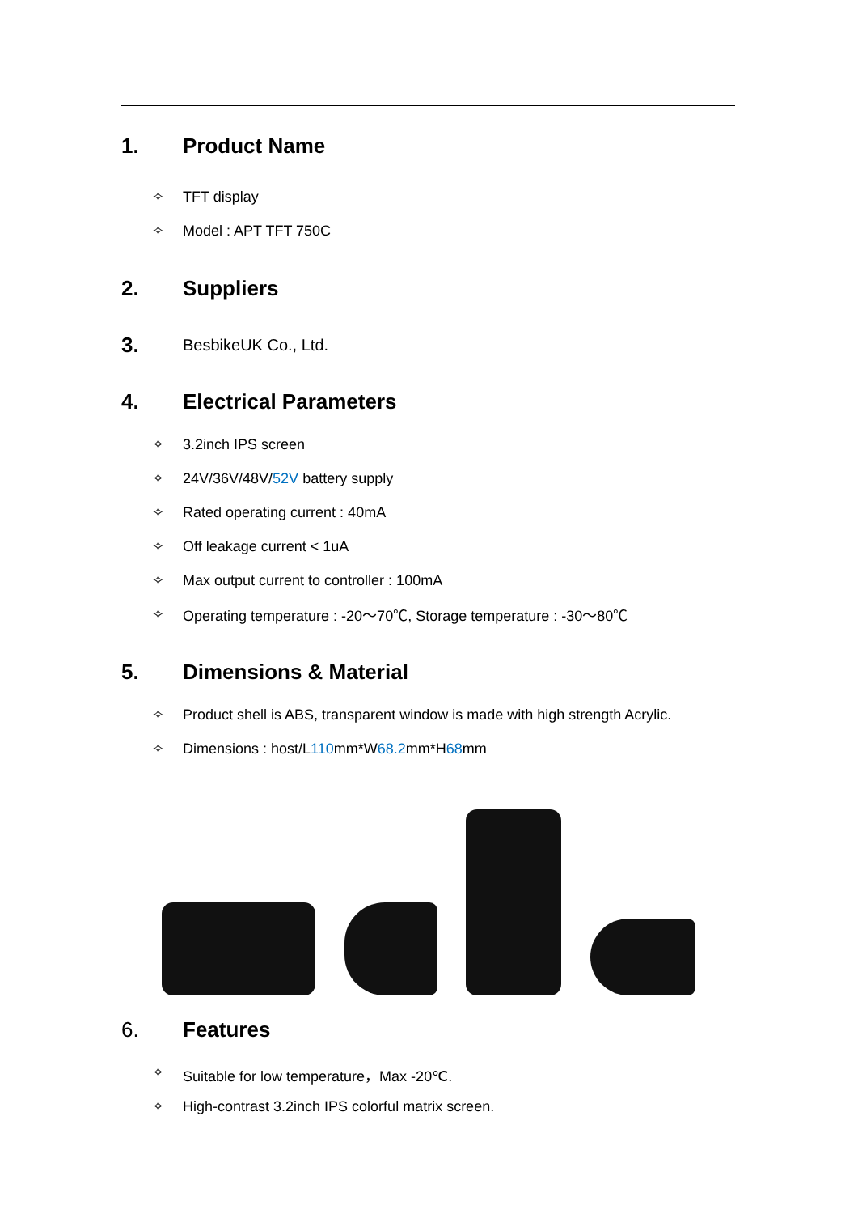1. Product Name
✧ TFT display
✧ Model : APT TFT 750C
2. Suppliers
3. BesbikeUK Co., Ltd.
4. Electrical Parameters
✧ 3.2inch IPS screen
✧ 24V/36V/48V/ 52V battery supply
✧ Rated operating current : 40mA
✧ Off leakage current < 1uA
✧ Max output current to controller : 100mA
✧ Operating temperature : -20～70℃, Storage temperature : -30～80℃
5. Dimensions & Material
✧ Product shell is ABS, transparent window is made with high strength Acrylic.
✧ Dimensions : host/L 110 mm*W 68.2 mm*H 68 mm
6. Features
✧ Suitable for low temperature，Max -20℃.
✧ High-contrast 3.2inch IPS colorful matrix screen.